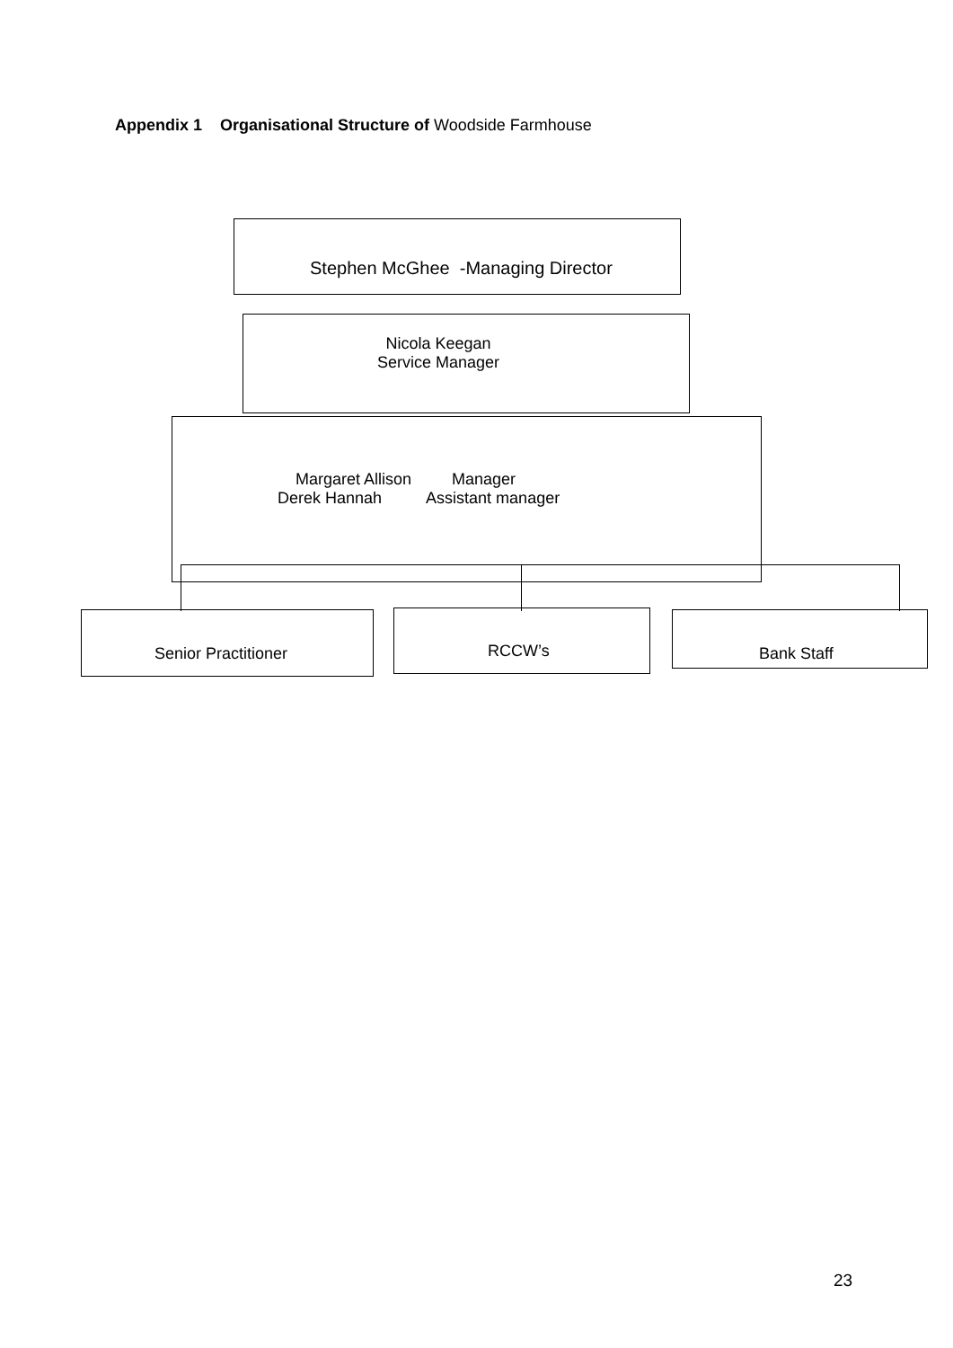Appendix 1 Organisational Structure of Woodside Farmhouse
Stephen McGhee -Managing Director
Nicola Keegan
Service Manager
Margaret Allison Manager
Derek Hannah Assistant manager
Senior Practitioner RCCW’s Bank Staff
23